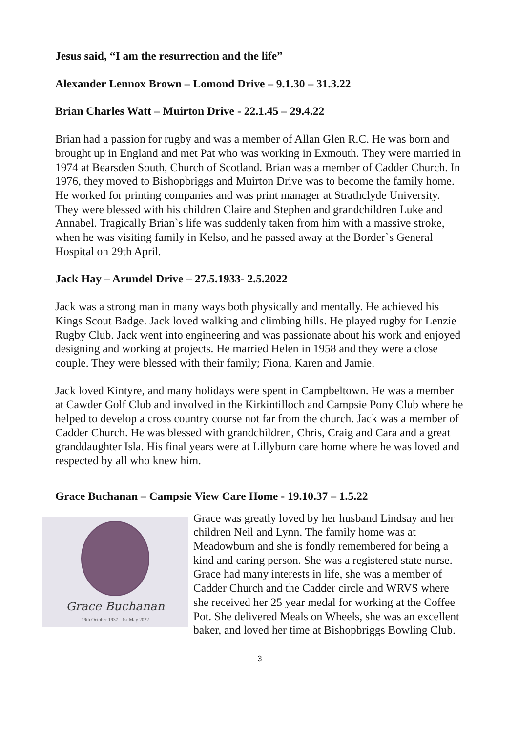Jesus said, “I am the resurrection and the life”
Alexander Lennox Brown – Lomond Drive – 9.1.30 – 31.3.22
Brian Charles Watt – Muirton Drive - 22.1.45 – 29.4.22
Brian had a passion for rugby and was a member of Allan Glen R.C. He was born and brought up in England and met Pat who was working in Exmouth. They were married in 1974 at Bearsden South, Church of Scotland. Brian was a member of Cadder Church. In 1976, they moved to Bishopbriggs and Muirton Drive was to become the family home. He worked for printing companies and was print manager at Strathclyde University. They were blessed with his children Claire and Stephen and grandchildren Luke and Annabel. Tragically Brian`s life was suddenly taken from him with a massive stroke, when he was visiting family in Kelso, and he passed away at the Border`s General Hospital on 29th April.
Jack Hay – Arundel Drive – 27.5.1933- 2.5.2022
Jack was a strong man in many ways both physically and mentally. He achieved his Kings Scout Badge. Jack loved walking and climbing hills. He played rugby for Lenzie Rugby Club. Jack went into engineering and was passionate about his work and enjoyed designing and working at projects. He married Helen in 1958 and they were a close couple. They were blessed with their family; Fiona, Karen and Jamie.
Jack loved Kintyre, and many holidays were spent in Campbeltown. He was a member at Cawder Golf Club and involved in the Kirkintilloch and Campsie Pony Club where he helped to develop a cross country course not far from the church. Jack was a member of Cadder Church. He was blessed with grandchildren, Chris, Craig and Cara and a great granddaughter Isla. His final years were at Lillyburn care home where he was loved and respected by all who knew him.
Grace Buchanan – Campsie View Care Home - 19.10.37 – 1.5.22
Grace Buchanan
19th October 1937 - 1st May 2022
Grace was greatly loved by her husband Lindsay and her children Neil and Lynn. The family home was at Meadowburn and she is fondly remembered for being a kind and caring person. She was a registered state nurse. Grace had many interests in life, she was a member of Cadder Church and the Cadder circle and WRVS where she received her 25 year medal for working at the Coffee Pot. She delivered Meals on Wheels, she was an excellent baker, and loved her time at Bishopbriggs Bowling Club.
3